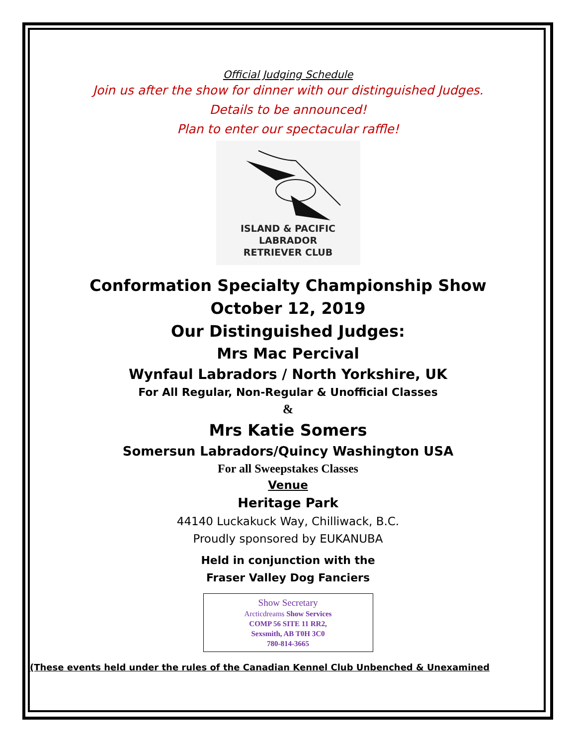Official Judging Schedule
Join us after the show for dinner with our distinguished Judges.
Details to be announced!
Plan to enter our spectacular raffle!
ISLAND & PACIFIC
LABRADOR
RETRIEVER CLUB
Conformation Specialty Championship Show
October 12, 2019
Our Distinguished Judges:
Mrs Mac Percival
Wynfaul Labradors / North Yorkshire, UK
For All Regular, Non-Regular & Unofficial Classes
&
Mrs Katie Somers
Somersun Labradors/Quincy Washington USA
For all Sweepstakes Classes
Venue
Heritage Park
44140 Luckakuck Way, Chilliwack, B.C.
Proudly sponsored by EUKANUBA
Held in conjunction with the
Fraser Valley Dog Fanciers
Show Secretary
Arcticdreams Show Services
COMP 56 SITE 11 RR2,
Sexsmith, AB T0H 3C0
780-814-3665
(These events held under the rules of the Canadian Kennel Club Unbenched & Unexamined